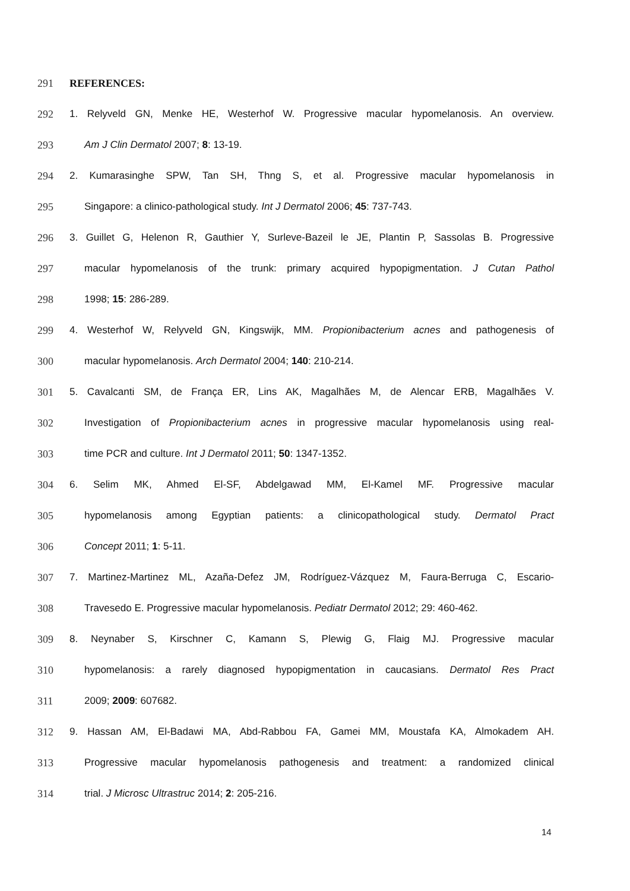291 REFERENCES:
292 1. Relyveld GN, Menke HE, Westerhof W. Progressive macular hypomelanosis. An overview.
293 Am J Clin Dermatol 2007; 8: 13-19.
294 2. Kumarasinghe SPW, Tan SH, Thng S, et al. Progressive macular hypomelanosis in
295 Singapore: a clinico-pathological study. Int J Dermatol 2006; 45: 737-743.
296 3. Guillet G, Helenon R, Gauthier Y, Surleve-Bazeil le JE, Plantin P, Sassolas B. Progressive
297 macular hypomelanosis of the trunk: primary acquired hypopigmentation. J Cutan Pathol
298 1998; 15: 286-289.
299 4. Westerhof W, Relyveld GN, Kingswijk, MM. Propionibacterium acnes and pathogenesis of
300 macular hypomelanosis. Arch Dermatol 2004; 140: 210-214.
301 5. Cavalcanti SM, de França ER, Lins AK, Magalhães M, de Alencar ERB, Magalhães V.
302 Investigation of Propionibacterium acnes in progressive macular hypomelanosis using real-
303 time PCR and culture. Int J Dermatol 2011; 50: 1347-1352.
304 6. Selim MK, Ahmed El-SF, Abdelgawad MM, El-Kamel MF. Progressive macular
305 hypomelanosis among Egyptian patients: a clinicopathological study. Dermatol Pract
306 Concept 2011; 1: 5-11.
307 7. Martinez-Martinez ML, Azaña-Defez JM, Rodríguez-Vázquez M, Faura-Berruga C, Escario-
308 Travesedo E. Progressive macular hypomelanosis. Pediatr Dermatol 2012; 29: 460-462.
309 8. Neynaber S, Kirschner C, Kamann S, Plewig G, Flaig MJ. Progressive macular
310 hypomelanosis: a rarely diagnosed hypopigmentation in caucasians. Dermatol Res Pract
311 2009; 2009: 607682.
312 9. Hassan AM, El-Badawi MA, Abd-Rabbou FA, Gamei MM, Moustafa KA, Almokadem AH.
313 Progressive macular hypomelanosis pathogenesis and treatment: a randomized clinical
314 trial. J Microsc Ultrastruc 2014; 2: 205-216.
14